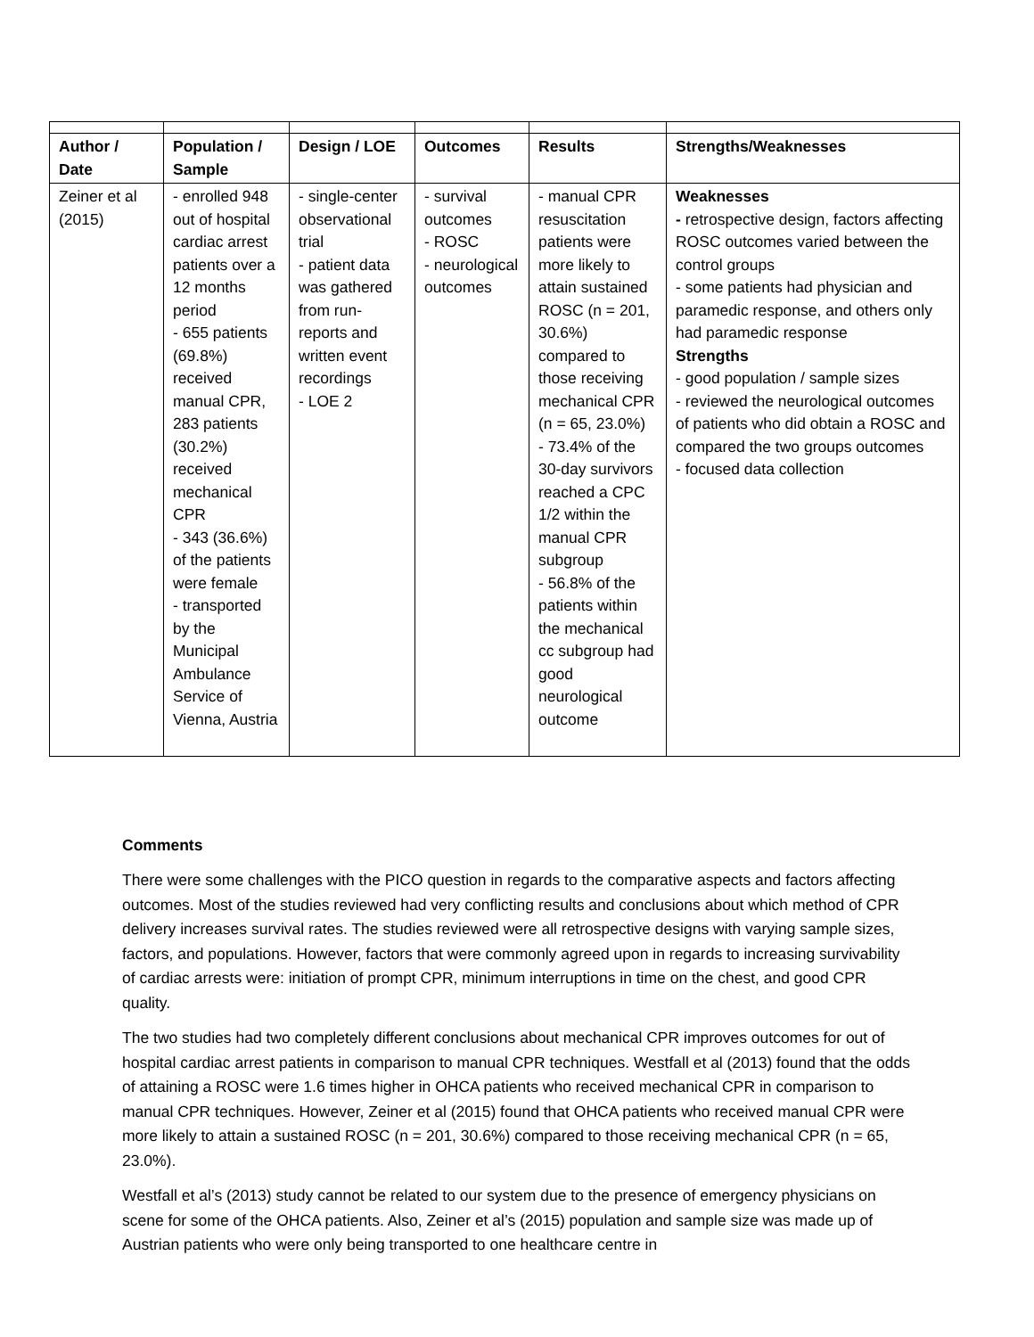| Author / Date | Population / Sample | Design / LOE | Outcomes | Results | Strengths/Weaknesses |
| --- | --- | --- | --- | --- | --- |
| Zeiner et al (2015) | - enrolled 948 out of hospital cardiac arrest patients over a 12 months period - 655 patients (69.8%) received manual CPR, 283 patients (30.2%) received mechanical CPR - 343 (36.6%) of the patients were female - transported by the Municipal Ambulance Service of Vienna, Austria | - single-center observational trial - patient data was gathered from run-reports and written event recordings - LOE 2 | - survival outcomes - ROSC - neurological outcomes | - manual CPR resuscitation patients were more likely to attain sustained ROSC (n = 201, 30.6%) compared to those receiving mechanical CPR (n = 65, 23.0%) - 73.4% of the 30-day survivors reached a CPC 1/2 within the manual CPR subgroup - 56.8% of the patients within the mechanical cc subgroup had good neurological outcome | Weaknesses - retrospective design, factors affecting ROSC outcomes varied between the control groups - some patients had physician and paramedic response, and others only had paramedic response Strengths - good population / sample sizes - reviewed the neurological outcomes of patients who did obtain a ROSC and compared the two groups outcomes - focused data collection |
Comments
There were some challenges with the PICO question in regards to the comparative aspects and factors affecting outcomes. Most of the studies reviewed had very conflicting results and conclusions about which method of CPR delivery increases survival rates. The studies reviewed were all retrospective designs with varying sample sizes, factors, and populations. However, factors that were commonly agreed upon in regards to increasing survivability of cardiac arrests were: initiation of prompt CPR, minimum interruptions in time on the chest, and good CPR quality.
The two studies had two completely different conclusions about mechanical CPR improves outcomes for out of hospital cardiac arrest patients in comparison to manual CPR techniques. Westfall et al (2013) found that the odds of attaining a ROSC were 1.6 times higher in OHCA patients who received mechanical CPR in comparison to manual CPR techniques. However, Zeiner et al (2015) found that OHCA patients who received manual CPR were more likely to attain a sustained ROSC (n = 201, 30.6%) compared to those receiving mechanical CPR (n = 65, 23.0%).
Westfall et al’s (2013) study cannot be related to our system due to the presence of emergency physicians on scene for some of the OHCA patients. Also, Zeiner et al’s (2015) population and sample size was made up of Austrian patients who were only being transported to one healthcare centre in